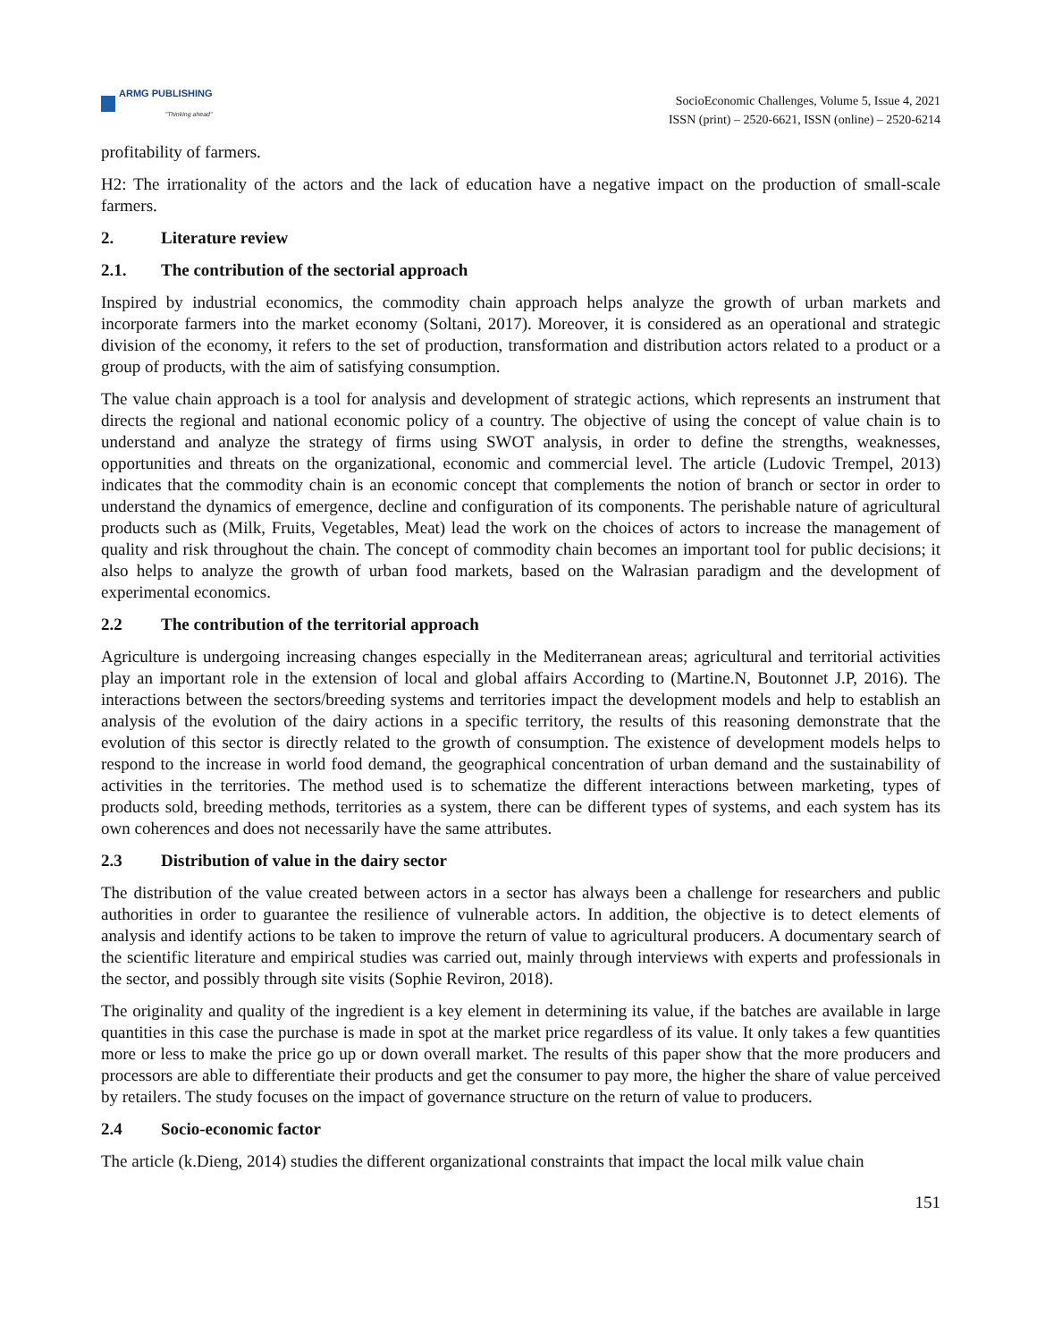ARMG PUBLISHING
"Thinking ahead"
SocioEconomic Challenges, Volume 5, Issue 4, 2021
ISSN (print) – 2520-6621, ISSN (online) – 2520-6214
profitability of farmers.
H2: The irrationality of the actors and the lack of education have a negative impact on the production of small-scale farmers.
2. Literature review
2.1. The contribution of the sectorial approach
Inspired by industrial economics, the commodity chain approach helps analyze the growth of urban markets and incorporate farmers into the market economy (Soltani, 2017). Moreover, it is considered as an operational and strategic division of the economy, it refers to the set of production, transformation and distribution actors related to a product or a group of products, with the aim of satisfying consumption.
The value chain approach is a tool for analysis and development of strategic actions, which represents an instrument that directs the regional and national economic policy of a country. The objective of using the concept of value chain is to understand and analyze the strategy of firms using SWOT analysis, in order to define the strengths, weaknesses, opportunities and threats on the organizational, economic and commercial level. The article (Ludovic Trempel, 2013) indicates that the commodity chain is an economic concept that complements the notion of branch or sector in order to understand the dynamics of emergence, decline and configuration of its components. The perishable nature of agricultural products such as (Milk, Fruits, Vegetables, Meat) lead the work on the choices of actors to increase the management of quality and risk throughout the chain. The concept of commodity chain becomes an important tool for public decisions; it also helps to analyze the growth of urban food markets, based on the Walrasian paradigm and the development of experimental economics.
2.2 The contribution of the territorial approach
Agriculture is undergoing increasing changes especially in the Mediterranean areas; agricultural and territorial activities play an important role in the extension of local and global affairs According to (Martine.N, Boutonnet J.P, 2016). The interactions between the sectors/breeding systems and territories impact the development models and help to establish an analysis of the evolution of the dairy actions in a specific territory, the results of this reasoning demonstrate that the evolution of this sector is directly related to the growth of consumption. The existence of development models helps to respond to the increase in world food demand, the geographical concentration of urban demand and the sustainability of activities in the territories. The method used is to schematize the different interactions between marketing, types of products sold, breeding methods, territories as a system, there can be different types of systems, and each system has its own coherences and does not necessarily have the same attributes.
2.3 Distribution of value in the dairy sector
The distribution of the value created between actors in a sector has always been a challenge for researchers and public authorities in order to guarantee the resilience of vulnerable actors. In addition, the objective is to detect elements of analysis and identify actions to be taken to improve the return of value to agricultural producers. A documentary search of the scientific literature and empirical studies was carried out, mainly through interviews with experts and professionals in the sector, and possibly through site visits (Sophie Reviron, 2018).
The originality and quality of the ingredient is a key element in determining its value, if the batches are available in large quantities in this case the purchase is made in spot at the market price regardless of its value. It only takes a few quantities more or less to make the price go up or down overall market. The results of this paper show that the more producers and processors are able to differentiate their products and get the consumer to pay more, the higher the share of value perceived by retailers. The study focuses on the impact of governance structure on the return of value to producers.
2.4 Socio-economic factor
The article (k.Dieng, 2014) studies the different organizational constraints that impact the local milk value chain
151